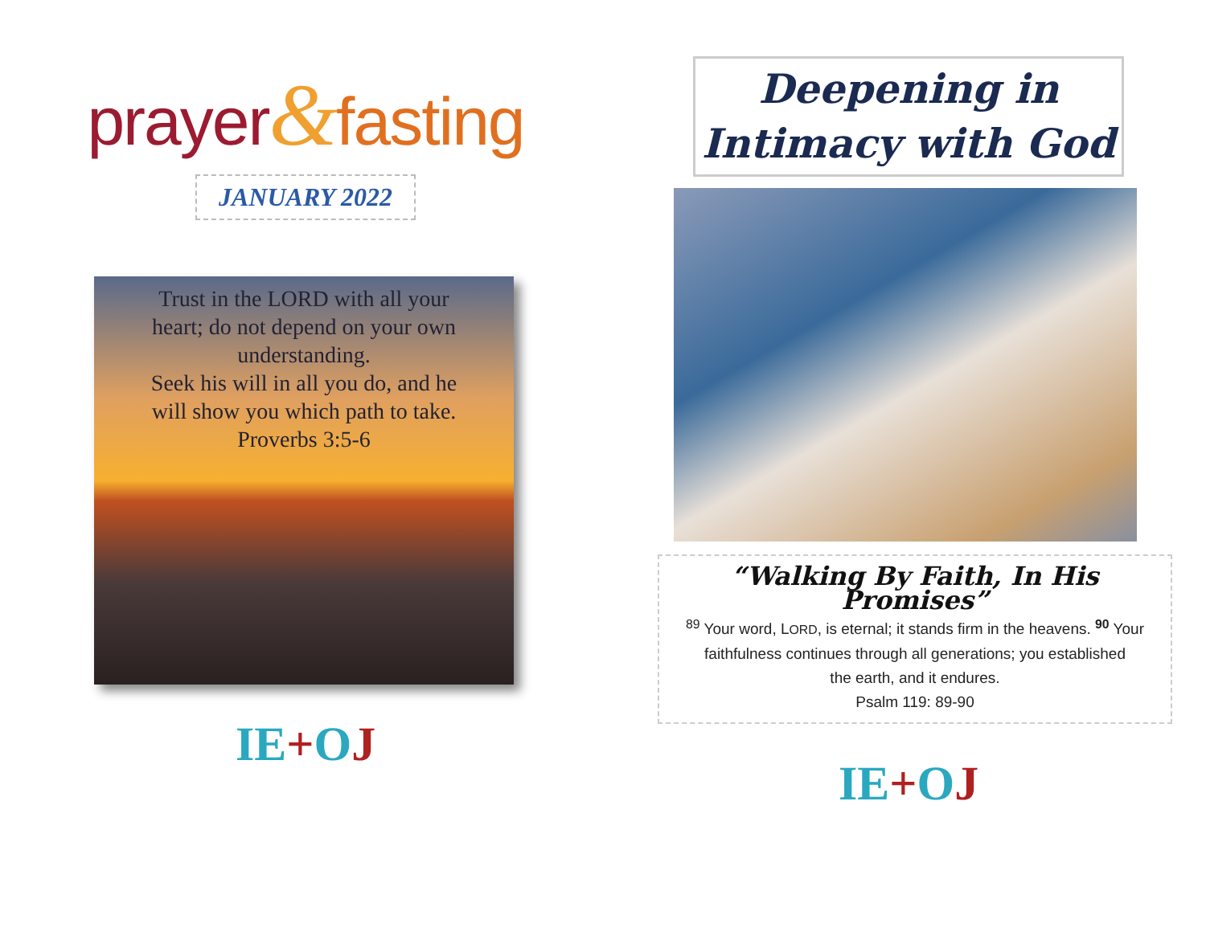prayer&fasting
JANUARY 2022
Trust in the LORD with all your
heart; do not depend on your own
understanding.
Seek his will in all you do, and he
will show you which path to take.
Proverbs 3:5-6
IE+OJ
Deepening in
Intimacy with God
“Walking By Faith, In His Promises”
<sup>89</sup> Your word, LORD, is eternal; it stands firm in the heavens. <sup>90</sup> Your
faithfulness continues through all generations; you established
the earth, and it endures.
Psalm 119: 89-90
IE+OJ